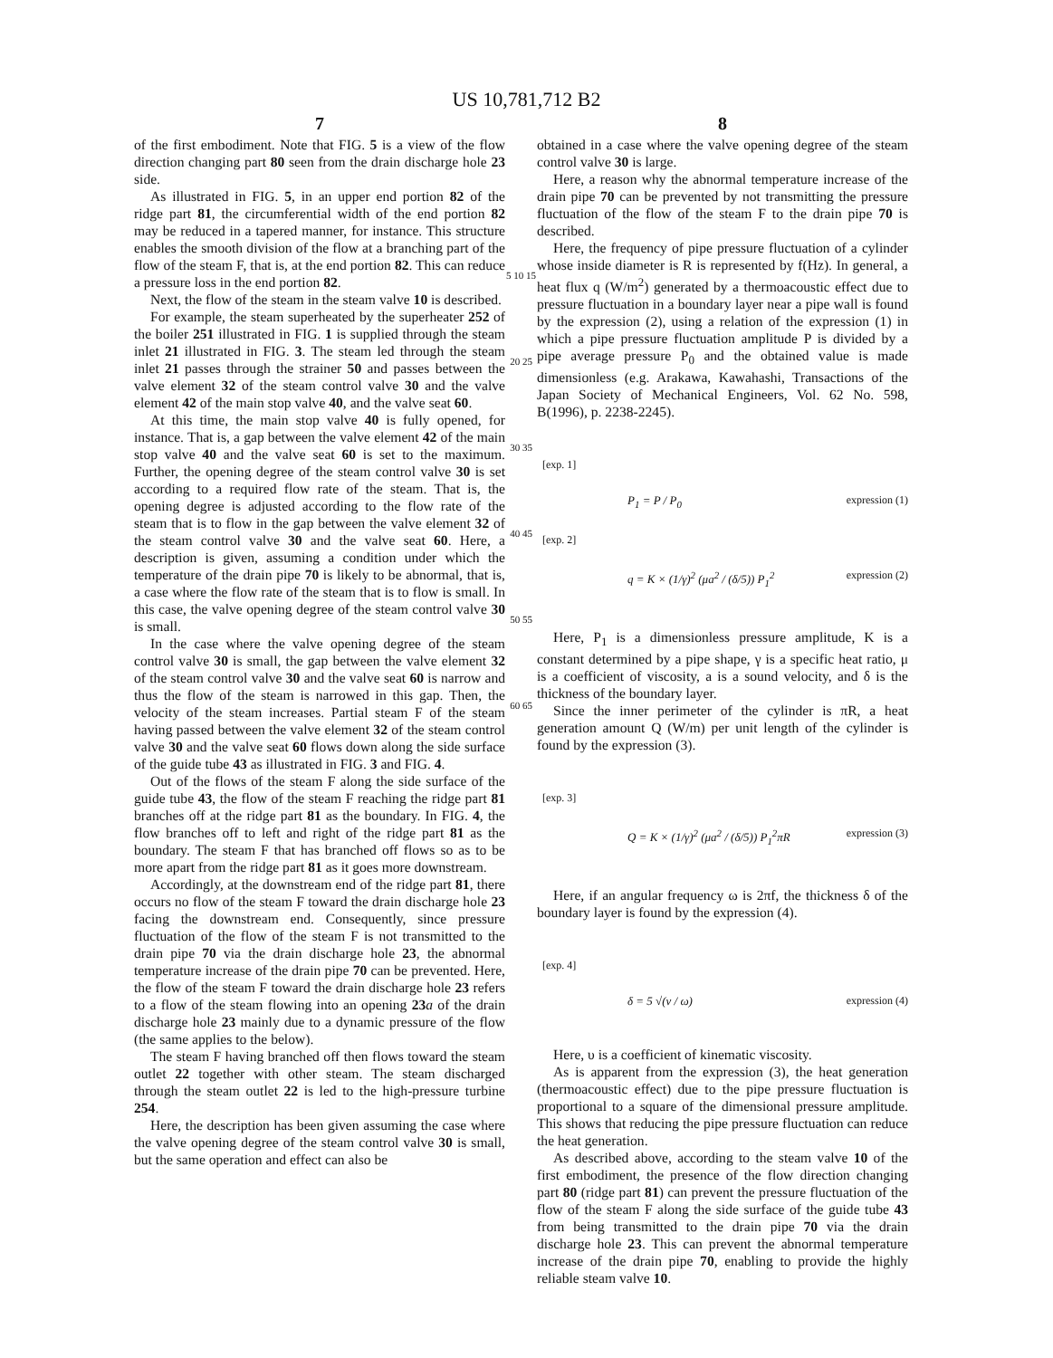US 10,781,712 B2
7
of the first embodiment. Note that FIG. 5 is a view of the flow direction changing part 80 seen from the drain discharge hole 23 side.
As illustrated in FIG. 5, in an upper end portion 82 of the ridge part 81, the circumferential width of the end portion 82 may be reduced in a tapered manner, for instance. This structure enables the smooth division of the flow at a branching part of the flow of the steam F, that is, at the end portion 82. This can reduce a pressure loss in the end portion 82.
Next, the flow of the steam in the steam valve 10 is described.
For example, the steam superheated by the superheater 252 of the boiler 251 illustrated in FIG. 1 is supplied through the steam inlet 21 illustrated in FIG. 3. The steam led through the steam inlet 21 passes through the strainer 50 and passes between the valve element 32 of the steam control valve 30 and the valve element 42 of the main stop valve 40, and the valve seat 60.
At this time, the main stop valve 40 is fully opened, for instance. That is, a gap between the valve element 42 of the main stop valve 40 and the valve seat 60 is set to the maximum. Further, the opening degree of the steam control valve 30 is set according to a required flow rate of the steam. That is, the opening degree is adjusted according to the flow rate of the steam that is to flow in the gap between the valve element 32 of the steam control valve 30 and the valve seat 60. Here, a description is given, assuming a condition under which the temperature of the drain pipe 70 is likely to be abnormal, that is, a case where the flow rate of the steam that is to flow is small. In this case, the valve opening degree of the steam control valve 30 is small.
In the case where the valve opening degree of the steam control valve 30 is small, the gap between the valve element 32 of the steam control valve 30 and the valve seat 60 is narrow and thus the flow of the steam is narrowed in this gap. Then, the velocity of the steam increases. Partial steam F of the steam having passed between the valve element 32 of the steam control valve 30 and the valve seat 60 flows down along the side surface of the guide tube 43 as illustrated in FIG. 3 and FIG. 4.
Out of the flows of the steam F along the side surface of the guide tube 43, the flow of the steam F reaching the ridge part 81 branches off at the ridge part 81 as the boundary. In FIG. 4, the flow branches off to left and right of the ridge part 81 as the boundary. The steam F that has branched off flows so as to be more apart from the ridge part 81 as it goes more downstream.
Accordingly, at the downstream end of the ridge part 81, there occurs no flow of the steam F toward the drain discharge hole 23 facing the downstream end. Consequently, since pressure fluctuation of the flow of the steam F is not transmitted to the drain pipe 70 via the drain discharge hole 23, the abnormal temperature increase of the drain pipe 70 can be prevented. Here, the flow of the steam F toward the drain discharge hole 23 refers to a flow of the steam flowing into an opening 23 a of the drain discharge hole 23 mainly due to a dynamic pressure of the flow (the same applies to the below).
The steam F having branched off then flows toward the steam outlet 22 together with other steam. The steam discharged through the steam outlet 22 is led to the high-pressure turbine 254.
Here, the description has been given assuming the case where the valve opening degree of the steam control valve 30 is small, but the same operation and effect can also be
5 10 15 20 25 30 35 40 45 50 55 60 65
8
obtained in a case where the valve opening degree of the steam control valve 30 is large.
Here, a reason why the abnormal temperature increase of the drain pipe 70 can be prevented by not transmitting the pressure fluctuation of the flow of the steam F to the drain pipe 70 is described.
Here, the frequency of pipe pressure fluctuation of a cylinder whose inside diameter is R is represented by f(Hz). In general, a heat flux q (W/m<sup>2</sup>) generated by a thermoacoustic effect due to pressure fluctuation in a boundary layer near a pipe wall is found by the expression (2), using a relation of the expression (1) in which a pipe pressure fluctuation amplitude P is divided by a pipe average pressure P<sub>0</sub> and the obtained value is made dimensionless (e.g. Arakawa, Kawahashi, Transactions of the Japan Society of Mechanical Engineers, Vol. 62 No. 598, B(1996), p. 2238-2245).
[exp. 1]
P<sub>1</sub> = P / P<sub>0</sub> expression (1)
[exp. 2]
q = K × (1/γ)<sup>2</sup> (μa<sup>2</sup> / (δ/5)) P<sub>1</sub><sup>2</sup> expression (2)
Here, P<sub>1</sub> is a dimensionless pressure amplitude, K is a constant determined by a pipe shape, γ is a specific heat ratio, μ is a coefficient of viscosity, a is a sound velocity, and δ is the thickness of the boundary layer.
Since the inner perimeter of the cylinder is πR, a heat generation amount Q (W/m) per unit length of the cylinder is found by the expression (3).
[exp. 3]
Q = K × (1/γ)<sup>2</sup> (μa<sup>2</sup> / (δ/5)) P<sub>1</sub><sup>2</sup>πR expression (3)
Here, if an angular frequency ω is 2πf, the thickness δ of the boundary layer is found by the expression (4).
[exp. 4]
δ = 5 √(ν / ω) expression (4)
Here, υ is a coefficient of kinematic viscosity.
As is apparent from the expression (3), the heat generation (thermoacoustic effect) due to the pipe pressure fluctuation is proportional to a square of the dimensional pressure amplitude. This shows that reducing the pipe pressure fluctuation can reduce the heat generation.
As described above, according to the steam valve 10 of the first embodiment, the presence of the flow direction changing part 80 (ridge part 81) can prevent the pressure fluctuation of the flow of the steam F along the side surface of the guide tube 43 from being transmitted to the drain pipe 70 via the drain discharge hole 23. This can prevent the abnormal temperature increase of the drain pipe 70, enabling to provide the highly reliable steam valve 10.